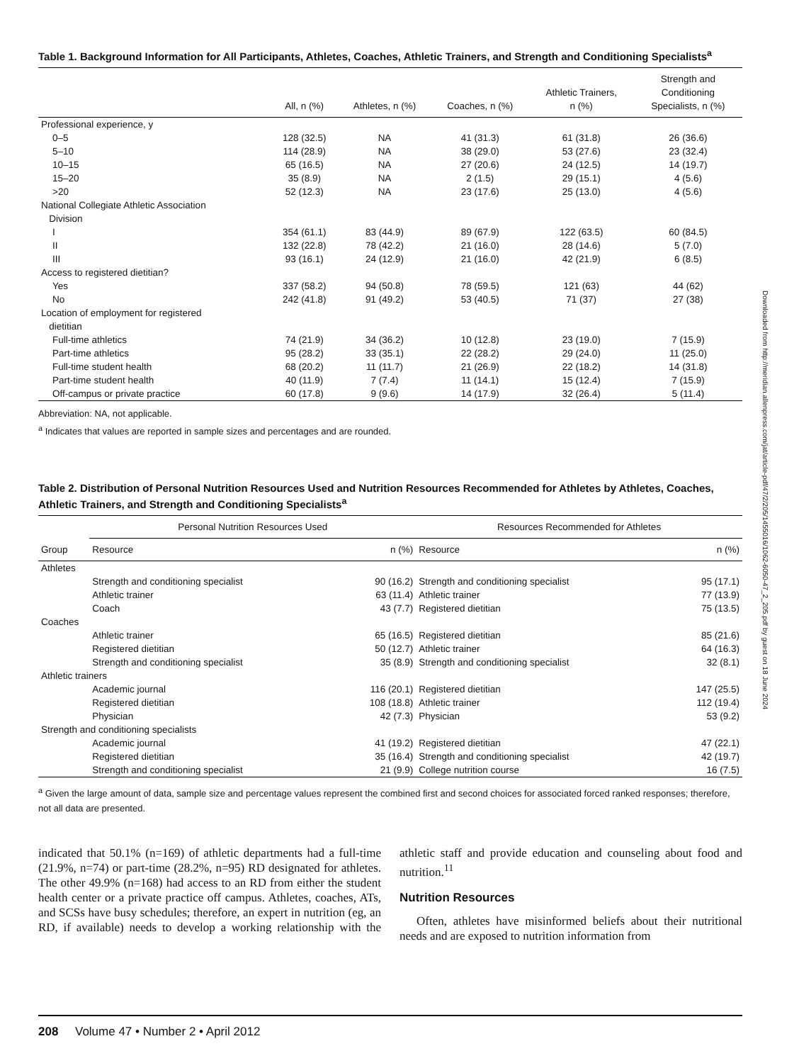Downloaded from http://meridian.allenpress.com/jat/article-pdf/47/2/205/1455016/1062-6050-47_2_205.pdf by guest on 18 June 2024
Table 1. Background Information for All Participants, Athletes, Coaches, Athletic Trainers, and Strength and Conditioning Specialists<sup>a</sup>
| | All, n (%) | Athletes, n (%) | Coaches, n (%) | Athletic Trainers, n (%) | Strength and Conditioning Specialists, n (%) |
| --- | --- | --- | --- | --- | --- |
| Professional experience, y | | | | | |
| 0–5 | 128 (32.5) | NA | 41 (31.3) | 61 (31.8) | 26 (36.6) |
| 5–10 | 114 (28.9) | NA | 38 (29.0) | 53 (27.6) | 23 (32.4) |
| 10–15 | 65 (16.5) | NA | 27 (20.6) | 24 (12.5) | 14 (19.7) |
| 15–20 | 35 (8.9) | NA | 2 (1.5) | 29 (15.1) | 4 (5.6) |
| >20 | 52 (12.3) | NA | 23 (17.6) | 25 (13.0) | 4 (5.6) |
| National Collegiate Athletic Association Division | | | | | |
| I | 354 (61.1) | 83 (44.9) | 89 (67.9) | 122 (63.5) | 60 (84.5) |
| II | 132 (22.8) | 78 (42.2) | 21 (16.0) | 28 (14.6) | 5 (7.0) |
| III | 93 (16.1) | 24 (12.9) | 21 (16.0) | 42 (21.9) | 6 (8.5) |
| Access to registered dietitian? | | | | | |
| Yes | 337 (58.2) | 94 (50.8) | 78 (59.5) | 121 (63) | 44 (62) |
| No | 242 (41.8) | 91 (49.2) | 53 (40.5) | 71 (37) | 27 (38) |
| Location of employment for registered dietitian | | | | | |
| Full-time athletics | 74 (21.9) | 34 (36.2) | 10 (12.8) | 23 (19.0) | 7 (15.9) |
| Part-time athletics | 95 (28.2) | 33 (35.1) | 22 (28.2) | 29 (24.0) | 11 (25.0) |
| Full-time student health | 68 (20.2) | 11 (11.7) | 21 (26.9) | 22 (18.2) | 14 (31.8) |
| Part-time student health | 40 (11.9) | 7 (7.4) | 11 (14.1) | 15 (12.4) | 7 (15.9) |
| Off-campus or private practice | 60 (17.8) | 9 (9.6) | 14 (17.9) | 32 (26.4) | 5 (11.4) |
Abbreviation: NA, not applicable.
<sup>a</sup> Indicates that values are reported in sample sizes and percentages and are rounded.
Table 2. Distribution of Personal Nutrition Resources Used and Nutrition Resources Recommended for Athletes by Athletes, Coaches, Athletic Trainers, and Strength and Conditioning Specialists<sup>a</sup>
| | Personal Nutrition Resources Used | | Resources Recommended for Athletes | |
| --- | --- | --- | --- | --- |
| Group | Resource | n (%) | Resource | n (%) |
| Athletes | | | | |
| | Strength and conditioning specialist | 90 (16.2) | Strength and conditioning specialist | 95 (17.1) |
| | Athletic trainer | 63 (11.4) | Athletic trainer | 77 (13.9) |
| | Coach | 43 (7.7) | Registered dietitian | 75 (13.5) |
| Coaches | | | | |
| | Athletic trainer | 65 (16.5) | Registered dietitian | 85 (21.6) |
| | Registered dietitian | 50 (12.7) | Athletic trainer | 64 (16.3) |
| | Strength and conditioning specialist | 35 (8.9) | Strength and conditioning specialist | 32 (8.1) |
| Athletic trainers | | | | |
| | Academic journal | 116 (20.1) | Registered dietitian | 147 (25.5) |
| | Registered dietitian | 108 (18.8) | Athletic trainer | 112 (19.4) |
| | Physician | 42 (7.3) | Physician | 53 (9.2) |
| Strength and conditioning specialists | | | | |
| | Academic journal | 41 (19.2) | Registered dietitian | 47 (22.1) |
| | Registered dietitian | 35 (16.4) | Strength and conditioning specialist | 42 (19.7) |
| | Strength and conditioning specialist | 21 (9.9) | College nutrition course | 16 (7.5) |
<sup>a</sup> Given the large amount of data, sample size and percentage values represent the combined first and second choices for associated forced ranked responses; therefore, not all data are presented.
indicated that 50.1% (n=169) of athletic departments had a full-time (21.9%, n=74) or part-time (28.2%, n=95) RD designated for athletes. The other 49.9% (n=168) had access to an RD from either the student health center or a private practice off campus. Athletes, coaches, ATs, and SCSs have busy schedules; therefore, an expert in nutrition (eg, an RD, if available) needs to develop a working relationship with the athletic staff and provide education and counseling about food and nutrition.<sup>11</sup>
Nutrition Resources
Often, athletes have misinformed beliefs about their nutritional needs and are exposed to nutrition information from
208 Volume 47 • Number 2 • April 2012